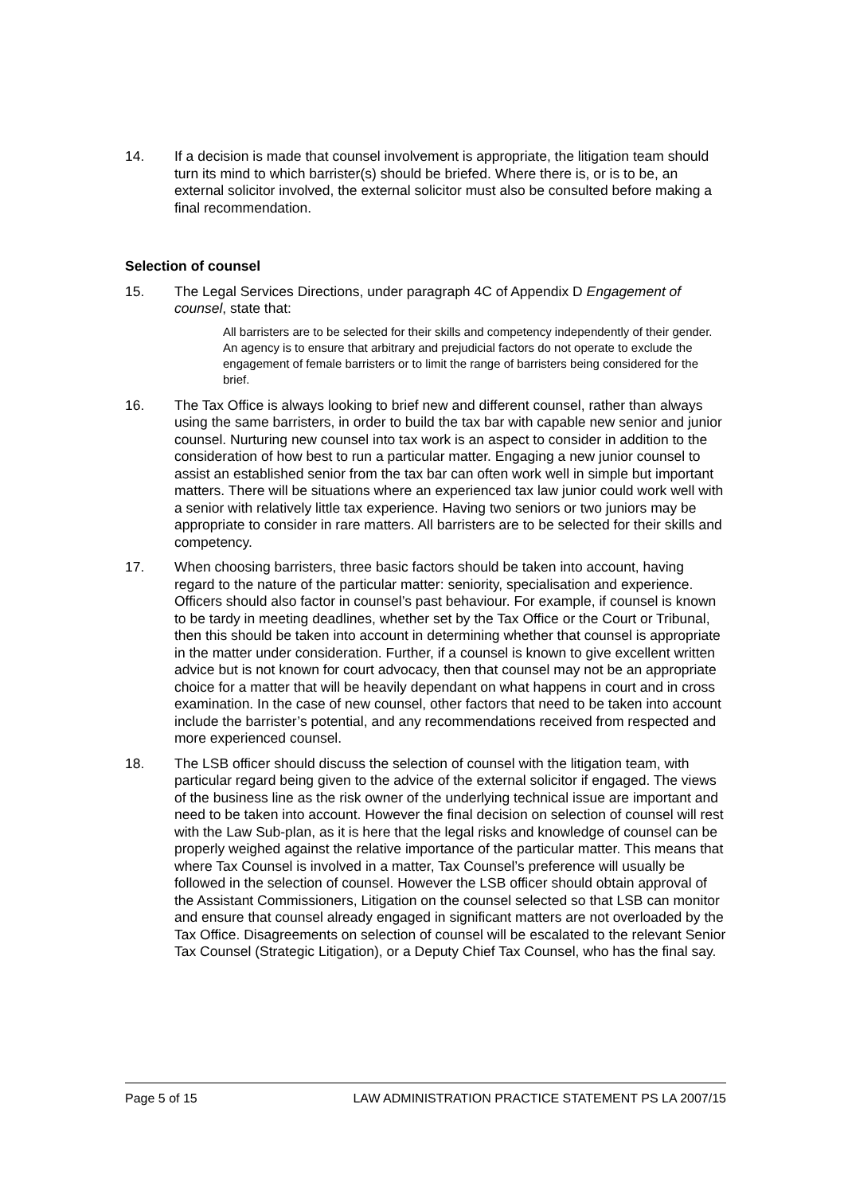14. If a decision is made that counsel involvement is appropriate, the litigation team should turn its mind to which barrister(s) should be briefed. Where there is, or is to be, an external solicitor involved, the external solicitor must also be consulted before making a final recommendation.
Selection of counsel
15. The Legal Services Directions, under paragraph 4C of Appendix D Engagement of counsel, state that:
All barristers are to be selected for their skills and competency independently of their gender. An agency is to ensure that arbitrary and prejudicial factors do not operate to exclude the engagement of female barristers or to limit the range of barristers being considered for the brief.
16. The Tax Office is always looking to brief new and different counsel, rather than always using the same barristers, in order to build the tax bar with capable new senior and junior counsel. Nurturing new counsel into tax work is an aspect to consider in addition to the consideration of how best to run a particular matter. Engaging a new junior counsel to assist an established senior from the tax bar can often work well in simple but important matters. There will be situations where an experienced tax law junior could work well with a senior with relatively little tax experience. Having two seniors or two juniors may be appropriate to consider in rare matters. All barristers are to be selected for their skills and competency.
17. When choosing barristers, three basic factors should be taken into account, having regard to the nature of the particular matter: seniority, specialisation and experience. Officers should also factor in counsel’s past behaviour. For example, if counsel is known to be tardy in meeting deadlines, whether set by the Tax Office or the Court or Tribunal, then this should be taken into account in determining whether that counsel is appropriate in the matter under consideration. Further, if a counsel is known to give excellent written advice but is not known for court advocacy, then that counsel may not be an appropriate choice for a matter that will be heavily dependant on what happens in court and in cross examination. In the case of new counsel, other factors that need to be taken into account include the barrister’s potential, and any recommendations received from respected and more experienced counsel.
18. The LSB officer should discuss the selection of counsel with the litigation team, with particular regard being given to the advice of the external solicitor if engaged. The views of the business line as the risk owner of the underlying technical issue are important and need to be taken into account. However the final decision on selection of counsel will rest with the Law Sub-plan, as it is here that the legal risks and knowledge of counsel can be properly weighed against the relative importance of the particular matter. This means that where Tax Counsel is involved in a matter, Tax Counsel’s preference will usually be followed in the selection of counsel. However the LSB officer should obtain approval of the Assistant Commissioners, Litigation on the counsel selected so that LSB can monitor and ensure that counsel already engaged in significant matters are not overloaded by the Tax Office. Disagreements on selection of counsel will be escalated to the relevant Senior Tax Counsel (Strategic Litigation), or a Deputy Chief Tax Counsel, who has the final say.
Page 5 of 15 LAW ADMINISTRATION PRACTICE STATEMENT PS LA 2007/15